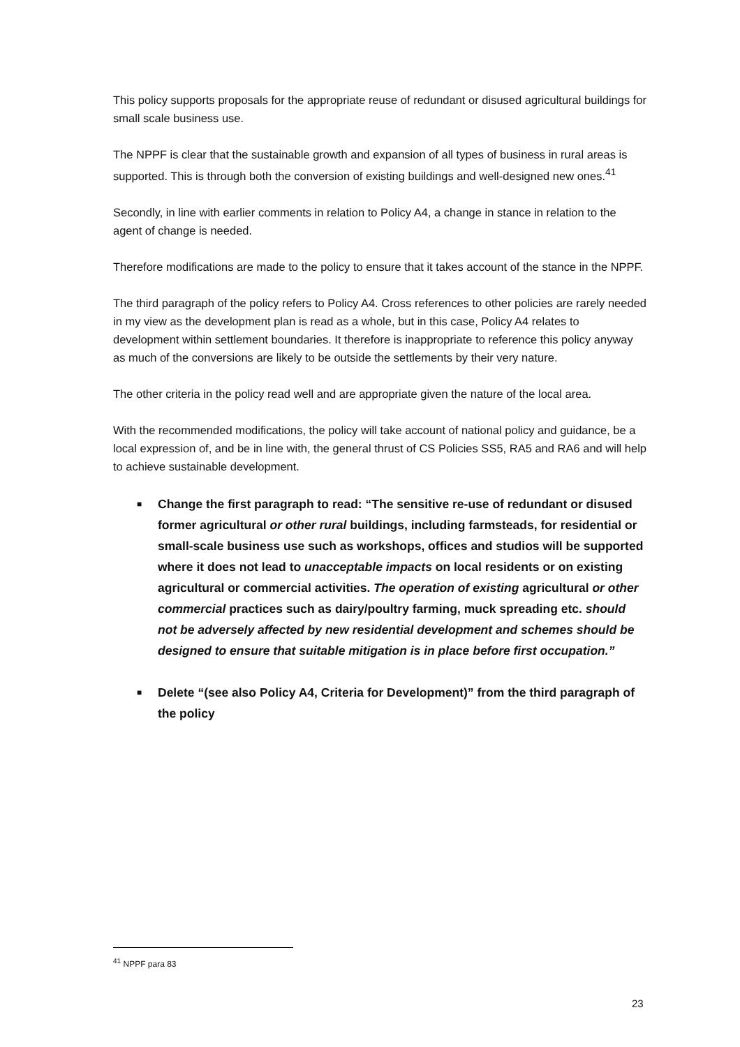This policy supports proposals for the appropriate reuse of redundant or disused agricultural buildings for small scale business use.
The NPPF is clear that the sustainable growth and expansion of all types of business in rural areas is supported. This is through both the conversion of existing buildings and well-designed new ones.<sup>41</sup>
Secondly, in line with earlier comments in relation to Policy A4, a change in stance in relation to the agent of change is needed.
Therefore modifications are made to the policy to ensure that it takes account of the stance in the NPPF.
The third paragraph of the policy refers to Policy A4. Cross references to other policies are rarely needed in my view as the development plan is read as a whole, but in this case, Policy A4 relates to development within settlement boundaries. It therefore is inappropriate to reference this policy anyway as much of the conversions are likely to be outside the settlements by their very nature.
The other criteria in the policy read well and are appropriate given the nature of the local area.
With the recommended modifications, the policy will take account of national policy and guidance, be a local expression of, and be in line with, the general thrust of CS Policies SS5, RA5 and RA6 and will help to achieve sustainable development.
■ Change the first paragraph to read: “The sensitive re-use of redundant or disused former agricultural or other rural buildings, including farmsteads, for residential or small-scale business use such as workshops, offices and studios will be supported where it does not lead to unacceptable impacts on local residents or on existing agricultural or commercial activities. The operation of existing agricultural or other commercial practices such as dairy/poultry farming, muck spreading etc. should not be adversely affected by new residential development and schemes should be designed to ensure that suitable mitigation is in place before first occupation.”
■ Delete “(see also Policy A4, Criteria for Development)” from the third paragraph of the policy
<sup>41</sup> NPPF para 83
23